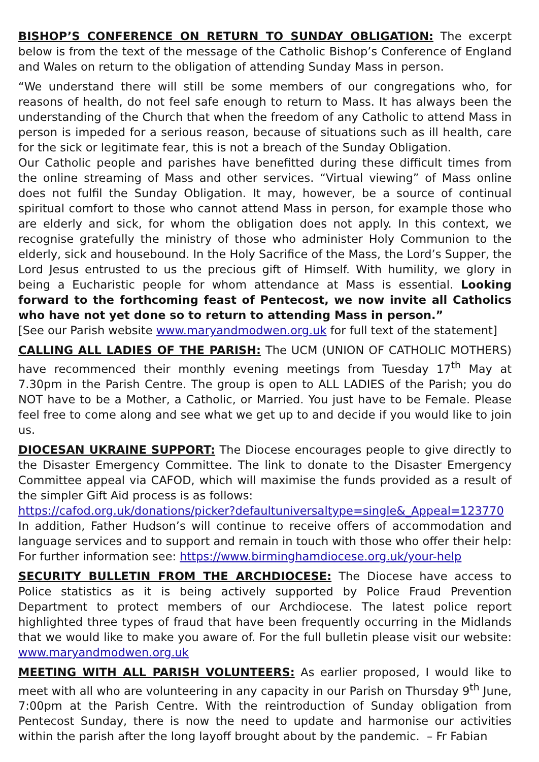BISHOP’S CONFERENCE ON RETURN TO SUNDAY OBLIGATION: The excerpt below is from the text of the message of the Catholic Bishop’s Conference of England and Wales on return to the obligation of attending Sunday Mass in person.
“We understand there will still be some members of our congregations who, for reasons of health, do not feel safe enough to return to Mass. It has always been the understanding of the Church that when the freedom of any Catholic to attend Mass in person is impeded for a serious reason, because of situations such as ill health, care for the sick or legitimate fear, this is not a breach of the Sunday Obligation.
Our Catholic people and parishes have benefitted during these difficult times from the online streaming of Mass and other services. “Virtual viewing” of Mass online does not fulfil the Sunday Obligation. It may, however, be a source of continual spiritual comfort to those who cannot attend Mass in person, for example those who are elderly and sick, for whom the obligation does not apply. In this context, we recognise gratefully the ministry of those who administer Holy Communion to the elderly, sick and housebound. In the Holy Sacrifice of the Mass, the Lord’s Supper, the Lord Jesus entrusted to us the precious gift of Himself. With humility, we glory in being a Eucharistic people for whom attendance at Mass is essential. Looking forward to the forthcoming feast of Pentecost, we now invite all Catholics who have not yet done so to return to attending Mass in person.”
[See our Parish website www.maryandmodwen.org.uk for full text of the statement]
CALLING ALL LADIES OF THE PARISH: The UCM (UNION OF CATHOLIC MOTHERS) have recommenced their monthly evening meetings from Tuesday 17<sup>th</sup> May at 7.30pm in the Parish Centre. The group is open to ALL LADIES of the Parish; you do NOT have to be a Mother, a Catholic, or Married. You just have to be Female. Please feel free to come along and see what we get up to and decide if you would like to join us.
DIOCESAN UKRAINE SUPPORT: The Diocese encourages people to give directly to the Disaster Emergency Committee. The link to donate to the Disaster Emergency Committee appeal via CAFOD, which will maximise the funds provided as a result of the simpler Gift Aid process is as follows:
https://cafod.org.uk/donations/picker?defaultuniversaltype=single&_Appeal=123770
In addition, Father Hudson’s will continue to receive offers of accommodation and language services and to support and remain in touch with those who offer their help: For further information see: https://www.birminghamdiocese.org.uk/your-help
SECURITY BULLETIN FROM THE ARCHDIOCESE: The Diocese have access to Police statistics as it is being actively supported by Police Fraud Prevention Department to protect members of our Archdiocese. The latest police report highlighted three types of fraud that have been frequently occurring in the Midlands that we would like to make you aware of. For the full bulletin please visit our website: www.maryandmodwen.org.uk
MEETING WITH ALL PARISH VOLUNTEERS: As earlier proposed, I would like to meet with all who are volunteering in any capacity in our Parish on Thursday 9<sup>th</sup> June, 7:00pm at the Parish Centre. With the reintroduction of Sunday obligation from Pentecost Sunday, there is now the need to update and harmonise our activities within the parish after the long layoff brought about by the pandemic. – Fr Fabian